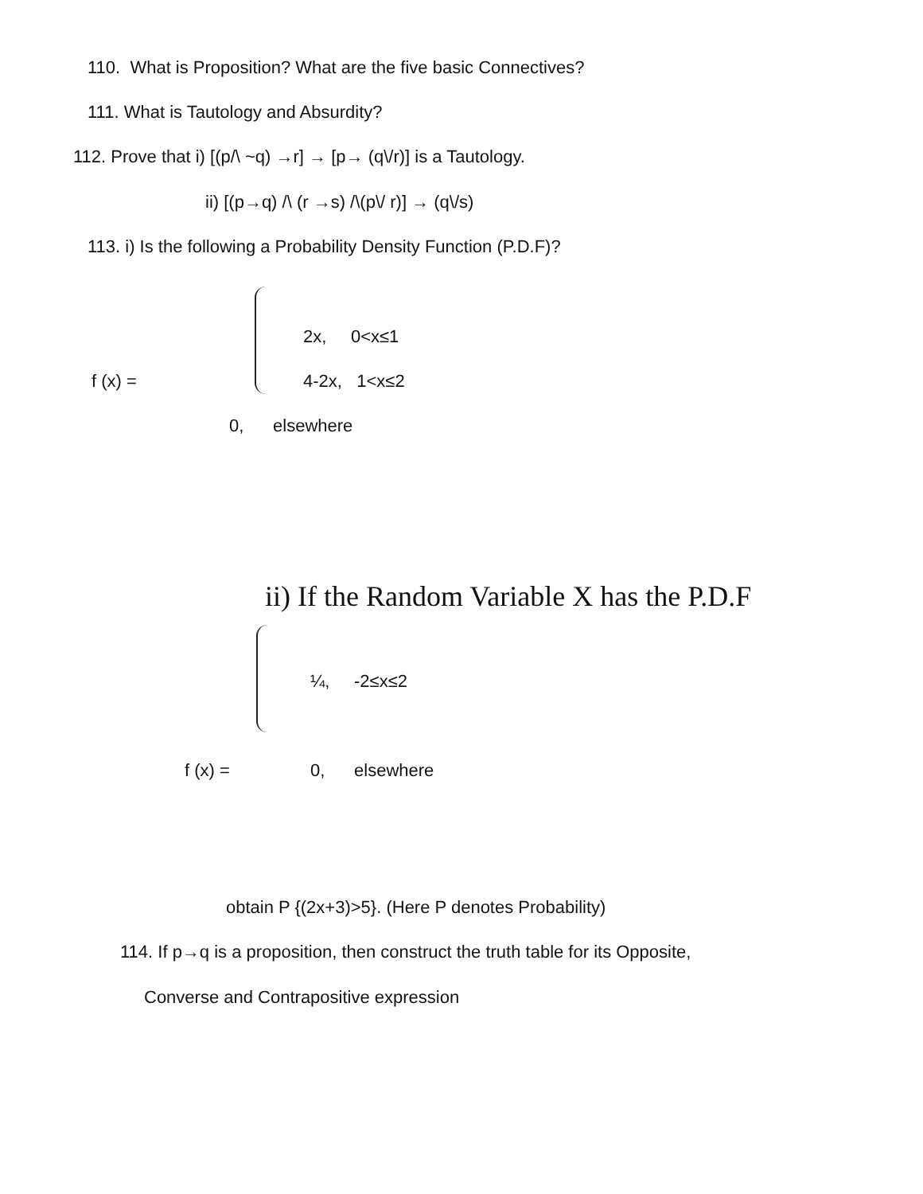110. What is Proposition? What are the five basic Connectives?
111. What is Tautology and Absurdity?
112. Prove that i) [(p/\ ~q) →r] → [p→ (q\/r)] is a Tautology.
ii) [(p→q) /\ (r →s) /\(p\/ r)] → (q\/s)
113. i) Is the following a Probability Density Function (P.D.F)?
2x, 0<x≤1
f (x) = 4-2x, 1<x≤2
0, elsewhere
ii) If the Random Variable X has the P.D.F
¼, -2≤x≤2
f (x) = 0, elsewhere
obtain P {(2x+3)>5}. (Here P denotes Probability)
114. If p→q is a proposition, then construct the truth table for its Opposite,
Converse and Contrapositive expression